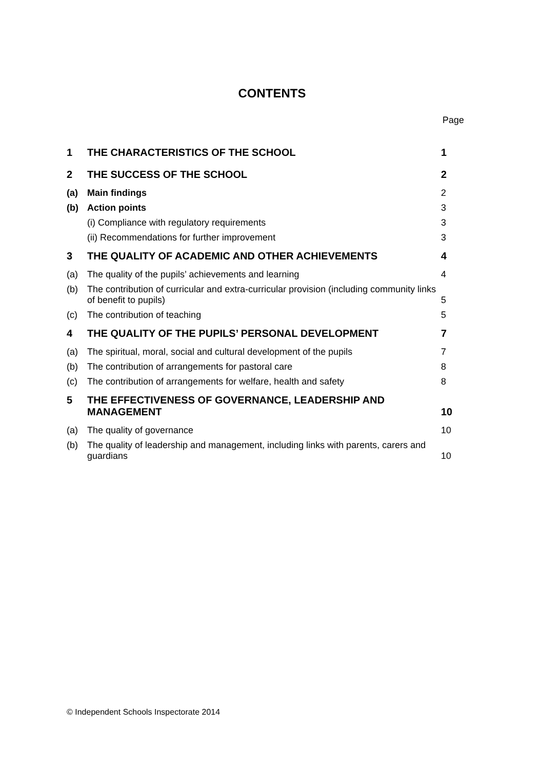CONTENTS
Page
| 1 | THE CHARACTERISTICS OF THE SCHOOL | 1 |
| 2 | THE SUCCESS OF THE SCHOOL | 2 |
| (a) | Main findings | 2 |
| (b) | Action points | 3 |
| | (i) Compliance with regulatory requirements | 3 |
| | (ii) Recommendations for further improvement | 3 |
| 3 | THE QUALITY OF ACADEMIC AND OTHER ACHIEVEMENTS | 4 |
| (a) | The quality of the pupils’ achievements and learning | 4 |
| (b) | The contribution of curricular and extra-curricular provision (including community links of benefit to pupils) | 5 |
| (c) | The contribution of teaching | 5 |
| 4 | THE QUALITY OF THE PUPILS’ PERSONAL DEVELOPMENT | 7 |
| (a) | The spiritual, moral, social and cultural development of the pupils | 7 |
| (b) | The contribution of arrangements for pastoral care | 8 |
| (c) | The contribution of arrangements for welfare, health and safety | 8 |
| 5 | THE EFFECTIVENESS OF GOVERNANCE, LEADERSHIP AND MANAGEMENT | 10 |
| (a) | The quality of governance | 10 |
| (b) | The quality of leadership and management, including links with parents, carers and guardians | 10 |
© Independent Schools Inspectorate 2014